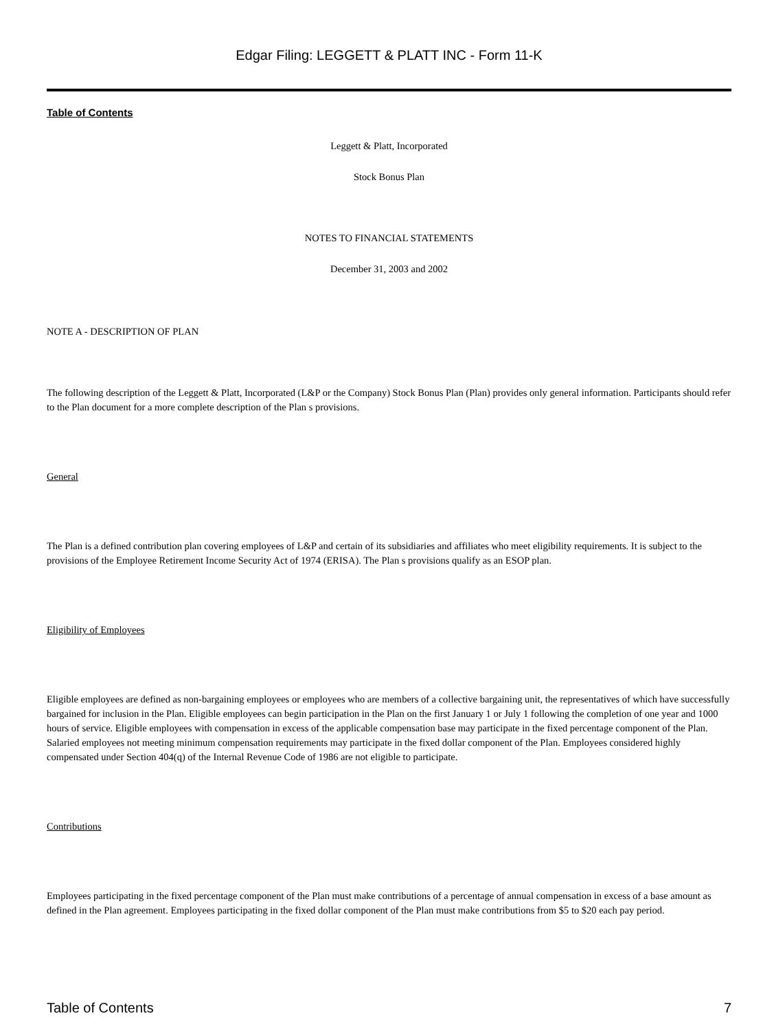Edgar Filing: LEGGETT & PLATT INC - Form 11-K
Table of Contents
Leggett & Platt, Incorporated
Stock Bonus Plan
NOTES TO FINANCIAL STATEMENTS
December 31, 2003 and 2002
NOTE A - DESCRIPTION OF PLAN
The following description of the Leggett & Platt, Incorporated (L&P or the Company) Stock Bonus Plan (Plan) provides only general information. Participants should refer to the Plan document for a more complete description of the Plan s provisions.
General
The Plan is a defined contribution plan covering employees of L&P and certain of its subsidiaries and affiliates who meet eligibility requirements. It is subject to the provisions of the Employee Retirement Income Security Act of 1974 (ERISA). The Plan s provisions qualify as an ESOP plan.
Eligibility of Employees
Eligible employees are defined as non-bargaining employees or employees who are members of a collective bargaining unit, the representatives of which have successfully bargained for inclusion in the Plan. Eligible employees can begin participation in the Plan on the first January 1 or July 1 following the completion of one year and 1000 hours of service. Eligible employees with compensation in excess of the applicable compensation base may participate in the fixed percentage component of the Plan. Salaried employees not meeting minimum compensation requirements may participate in the fixed dollar component of the Plan. Employees considered highly compensated under Section 404(q) of the Internal Revenue Code of 1986 are not eligible to participate.
Contributions
Employees participating in the fixed percentage component of the Plan must make contributions of a percentage of annual compensation in excess of a base amount as defined in the Plan agreement. Employees participating in the fixed dollar component of the Plan must make contributions from $5 to $20 each pay period.
Table of Contents 7